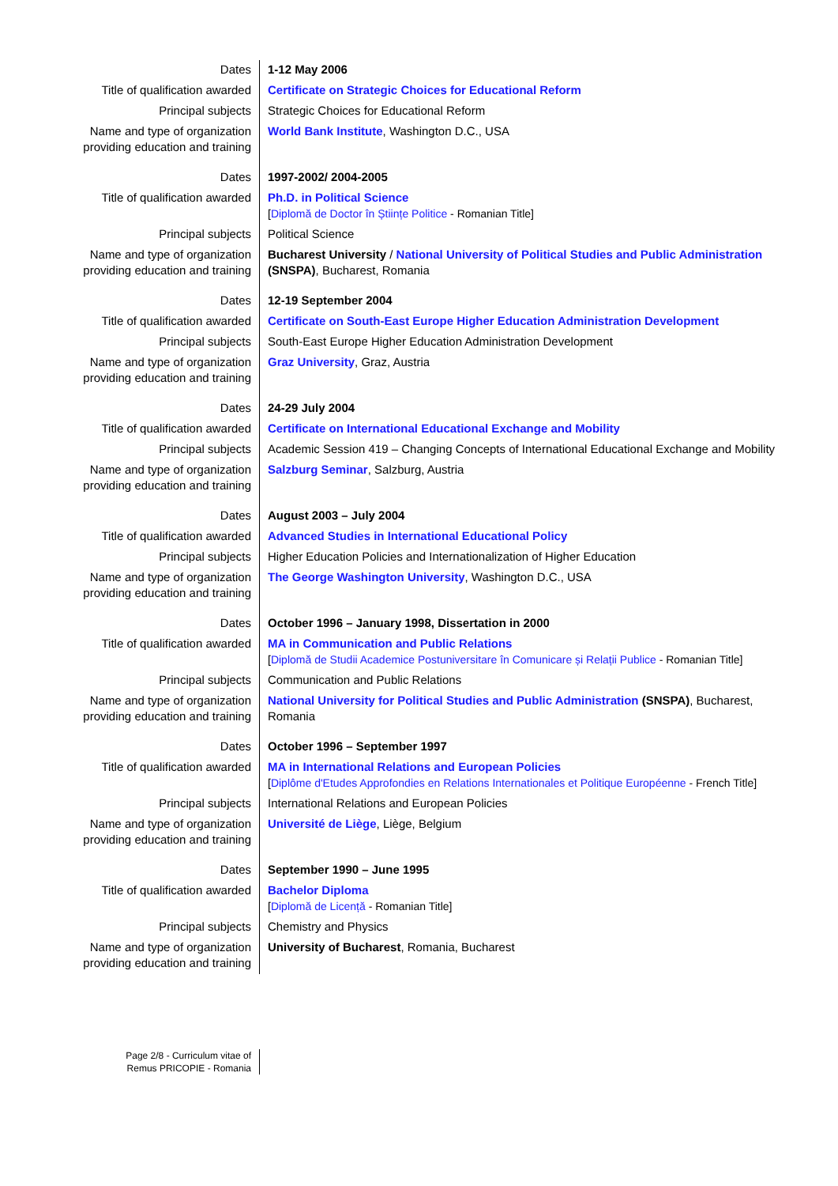| Dates | 1-12 May 2006 |
| Title of qualification awarded | Certificate on Strategic Choices for Educational Reform |
| Principal subjects | Strategic Choices for Educational Reform |
| Name and type of organization providing education and training | World Bank Institute , Washington D.C., USA |
| Dates | 1997-2002/ 2004-2005 |
| Title of qualification awarded | Ph.D. in Political Science [ Diplomă de Doctor în Științe Politice - Romanian Title] |
| Principal subjects | Political Science |
| Name and type of organization providing education and training | Bucharest University / National University of Political Studies and Public Administration (SNSPA) , Bucharest, Romania |
| Dates | 12-19 September 2004 |
| Title of qualification awarded | Certificate on South-East Europe Higher Education Administration Development |
| Principal subjects | South-East Europe Higher Education Administration Development |
| Name and type of organization providing education and training | Graz University , Graz, Austria |
| Dates | 24-29 July 2004 |
| Title of qualification awarded | Certificate on International Educational Exchange and Mobility |
| Principal subjects | Academic Session 419 – Changing Concepts of International Educational Exchange and Mobility |
| Name and type of organization providing education and training | Salzburg Seminar , Salzburg, Austria |
| Dates | August 2003 – July 2004 |
| Title of qualification awarded | Advanced Studies in International Educational Policy |
| Principal subjects | Higher Education Policies and Internationalization of Higher Education |
| Name and type of organization providing education and training | The George Washington University , Washington D.C., USA |
| Dates | October 1996 – January 1998, Dissertation in 2000 |
| Title of qualification awarded | MA in Communication and Public Relations [ Diplomă de Studii Academice Postuniversitare în Comunicare și Relații Publice - Romanian Title] |
| Principal subjects | Communication and Public Relations |
| Name and type of organization providing education and training | National University for Political Studies and Public Administration (SNSPA) , Bucharest, Romania |
| Dates | October 1996 – September 1997 |
| Title of qualification awarded | MA in International Relations and European Policies [ Diplôme d'Etudes Approfondies en Relations Internationales et Politique Européenne - French Title] |
| Principal subjects | International Relations and European Policies |
| Name and type of organization providing education and training | Université de Liège , Liège, Belgium |
| Dates | September 1990 – June 1995 |
| Title of qualification awarded | Bachelor Diploma [ Diplomă de Licență - Romanian Title] |
| Principal subjects | Chemistry and Physics |
| Name and type of organization providing education and training | University of Bucharest , Romania, Bucharest |
Page 2/8 - Curriculum vitae of
Remus PRICOPIE - Romania